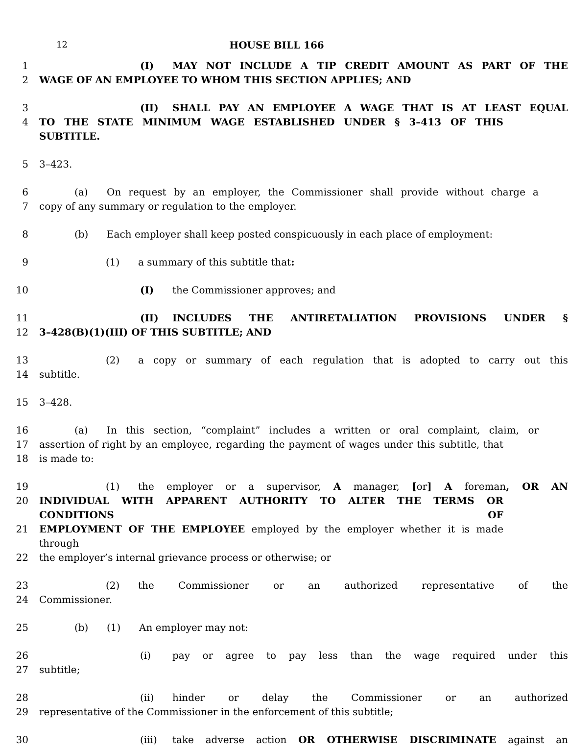12 HOUSE BILL 166
1 (I) MAY NOT INCLUDE A TIP CREDIT AMOUNT AS PART OF THE
2 WAGE OF AN EMPLOYEE TO WHOM THIS SECTION APPLIES; AND
3 (II) SHALL PAY AN EMPLOYEE A WAGE THAT IS AT LEAST EQUAL
4 TO THE STATE MINIMUM WAGE ESTABLISHED UNDER § 3–413 OF THIS SUBTITLE.
5 3–423.
6 (a) On request by an employer, the Commissioner shall provide without charge a
7 copy of any summary or regulation to the employer.
8 (b) Each employer shall keep posted conspicuously in each place of employment:
9 (1) a summary of this subtitle that:
10 (I) the Commissioner approves; and
11 (II) INCLUDES THE ANTIRETALIATION PROVISIONS UNDER §
12 3–428(B)(1)(III) OF THIS SUBTITLE; AND
13 (2) a copy or summary of each regulation that is adopted to carry out this
14 subtitle.
15 3–428.
16 (a) In this section, “complaint” includes a written or oral complaint, claim, or
17 assertion of right by an employee, regarding the payment of wages under this subtitle, that
18 is made to:
19 (1) the employer or a supervisor, A manager, [or] A foreman, OR AN
20 INDIVIDUAL WITH APPARENT AUTHORITY TO ALTER THE TERMS OR CONDITIONS OF
21 EMPLOYMENT OF THE EMPLOYEE employed by the employer whether it is made through
22 the employer’s internal grievance process or otherwise; or
23 (2) the Commissioner or an authorized representative of the
24 Commissioner.
25 (b) (1) An employer may not:
26 (i) pay or agree to pay less than the wage required under this
27 subtitle;
28 (ii) hinder or delay the Commissioner or an authorized
29 representative of the Commissioner in the enforcement of this subtitle;
30 (iii) take adverse action OR OTHERWISE DISCRIMINATE against an